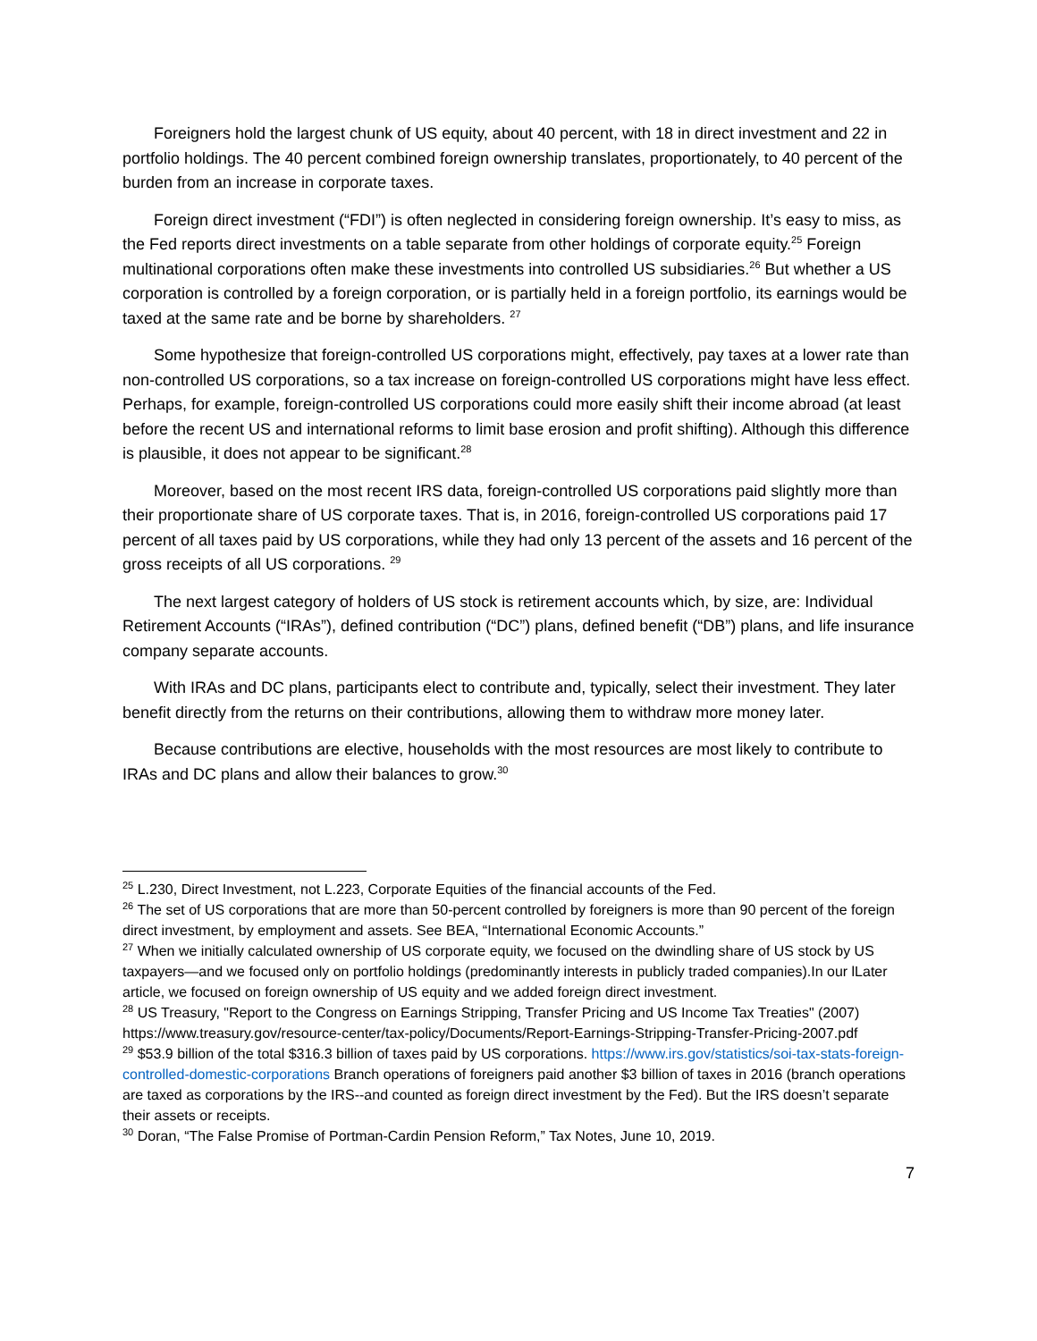Foreigners hold the largest chunk of US equity, about 40 percent, with 18 in direct investment and 22 in portfolio holdings. The 40 percent combined foreign ownership translates, proportionately, to 40 percent of the burden from an increase in corporate taxes.
Foreign direct investment (“FDI”) is often neglected in considering foreign ownership. It’s easy to miss, as the Fed reports direct investments on a table separate from other holdings of corporate equity.<sup>25</sup> Foreign multinational corporations often make these investments into controlled US subsidiaries.<sup>26</sup> But whether a US corporation is controlled by a foreign corporation, or is partially held in a foreign portfolio, its earnings would be taxed at the same rate and be borne by shareholders. <sup>27</sup>
Some hypothesize that foreign-controlled US corporations might, effectively, pay taxes at a lower rate than non-controlled US corporations, so a tax increase on foreign-controlled US corporations might have less effect. Perhaps, for example, foreign-controlled US corporations could more easily shift their income abroad (at least before the recent US and international reforms to limit base erosion and profit shifting). Although this difference is plausible, it does not appear to be significant.<sup>28</sup>
Moreover, based on the most recent IRS data, foreign-controlled US corporations paid slightly more than their proportionate share of US corporate taxes. That is, in 2016, foreign-controlled US corporations paid 17 percent of all taxes paid by US corporations, while they had only 13 percent of the assets and 16 percent of the gross receipts of all US corporations. <sup>29</sup>
The next largest category of holders of US stock is retirement accounts which, by size, are: Individual Retirement Accounts (“IRAs”), defined contribution (“DC”) plans, defined benefit (“DB”) plans, and life insurance company separate accounts.
With IRAs and DC plans, participants elect to contribute and, typically, select their investment. They later benefit directly from the returns on their contributions, allowing them to withdraw more money later.
Because contributions are elective, households with the most resources are most likely to contribute to IRAs and DC plans and allow their balances to grow.<sup>30</sup>
<sup>25</sup> L.230, Direct Investment, not L.223, Corporate Equities of the financial accounts of the Fed.
<sup>26</sup> The set of US corporations that are more than 50-percent controlled by foreigners is more than 90 percent of the foreign direct investment, by employment and assets. See BEA, “International Economic Accounts.”
<sup>27</sup> When we initially calculated ownership of US corporate equity, we focused on the dwindling share of US stock by US taxpayers—and we focused only on portfolio holdings (predominantly interests in publicly traded companies).In our lLater article, we focused on foreign ownership of US equity and we added foreign direct investment.
<sup>28</sup> US Treasury, "Report to the Congress on Earnings Stripping, Transfer Pricing and US Income Tax Treaties" (2007) https://www.treasury.gov/resource-center/tax-policy/Documents/Report-Earnings-Stripping-Transfer-Pricing-2007.pdf
<sup>29</sup> $53.9 billion of the total $316.3 billion of taxes paid by US corporations. https://www.irs.gov/statistics/soi-tax-stats-foreign-controlled-domestic-corporations Branch operations of foreigners paid another $3 billion of taxes in 2016 (branch operations are taxed as corporations by the IRS--and counted as foreign direct investment by the Fed). But the IRS doesn’t separate their assets or receipts.
<sup>30</sup> Doran, “The False Promise of Portman-Cardin Pension Reform,” Tax Notes, June 10, 2019.
7